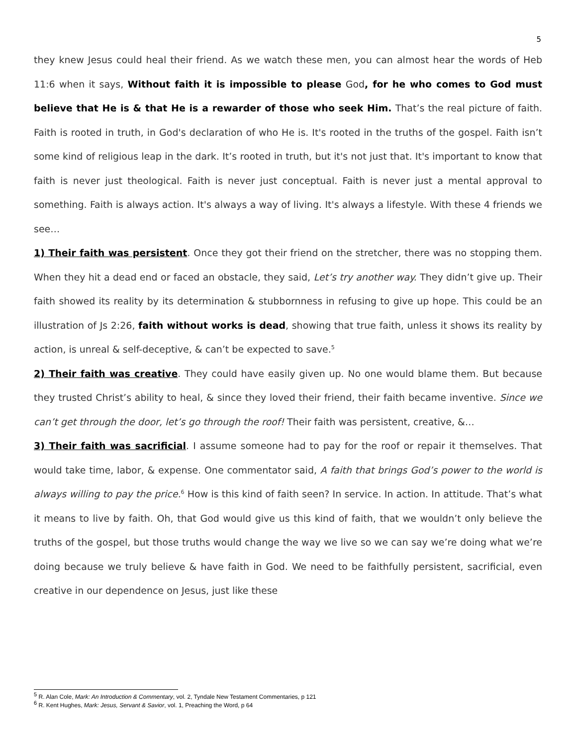5
they knew Jesus could heal their friend. As we watch these men, you can almost hear the words of Heb 11:6 when it says, Without faith it is impossible to please God, for he who comes to God must believe that He is & that He is a rewarder of those who seek Him. That’s the real picture of faith. Faith is rooted in truth, in God's declaration of who He is. It's rooted in the truths of the gospel. Faith isn’t some kind of religious leap in the dark. It’s rooted in truth, but it's not just that. It's important to know that faith is never just theological. Faith is never just conceptual. Faith is never just a mental approval to something. Faith is always action. It's always a way of living. It's always a lifestyle. With these 4 friends we see…
1) Their faith was persistent. Once they got their friend on the stretcher, there was no stopping them. When they hit a dead end or faced an obstacle, they said, Let’s try another way. They didn’t give up. Their faith showed its reality by its determination & stubbornness in refusing to give up hope. This could be an illustration of Js 2:26, faith without works is dead, showing that true faith, unless it shows its reality by action, is unreal & self-deceptive, & can’t be expected to save.<sup>5</sup>
2) Their faith was creative. They could have easily given up. No one would blame them. But because they trusted Christ’s ability to heal, & since they loved their friend, their faith became inventive. Since we can’t get through the door, let’s go through the roof! Their faith was persistent, creative, &…
3) Their faith was sacrificial. I assume someone had to pay for the roof or repair it themselves. That would take time, labor, & expense. One commentator said, A faith that brings God’s power to the world is always willing to pay the price.<sup>6</sup> How is this kind of faith seen? In service. In action. In attitude. That’s what it means to live by faith. Oh, that God would give us this kind of faith, that we wouldn’t only believe the truths of the gospel, but those truths would change the way we live so we can say we’re doing what we’re doing because we truly believe & have faith in God. We need to be faithfully persistent, sacrificial, even creative in our dependence on Jesus, just like these
<sup>5</sup> R. Alan Cole, Mark: An Introduction & Commentary, vol. 2, Tyndale New Testament Commentaries, p 121
<sup>6</sup> R. Kent Hughes, Mark: Jesus, Servant & Savior, vol. 1, Preaching the Word, p 64